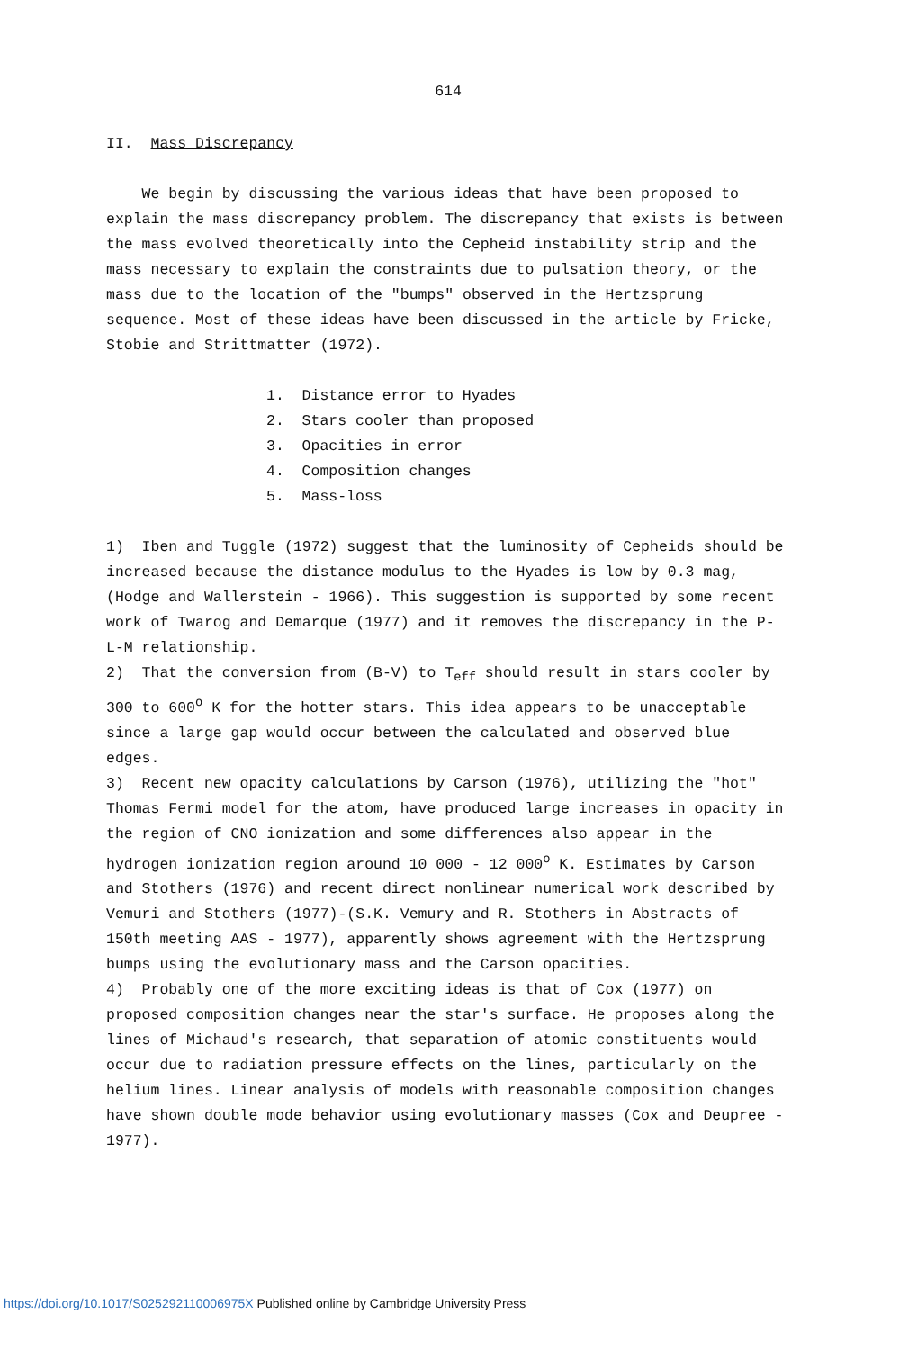614
II. Mass Discrepancy
We begin by discussing the various ideas that have been proposed to explain the mass discrepancy problem. The discrepancy that exists is between the mass evolved theoretically into the Cepheid instability strip and the mass necessary to explain the constraints due to pulsation theory, or the mass due to the location of the "bumps" observed in the Hertzsprung sequence. Most of these ideas have been discussed in the article by Fricke, Stobie and Strittmatter (1972).
1. Distance error to Hyades
2. Stars cooler than proposed
3. Opacities in error
4. Composition changes
5. Mass-loss
1) Iben and Tuggle (1972) suggest that the luminosity of Cepheids should be increased because the distance modulus to the Hyades is low by 0.3 mag, (Hodge and Wallerstein - 1966). This suggestion is supported by some recent work of Twarog and Demarque (1977) and it removes the discrepancy in the P-L-M relationship.
2) That the conversion from (B-V) to T<sub>eff</sub> should result in stars cooler by 300 to 600<sup>o</sup> K for the hotter stars. This idea appears to be unacceptable since a large gap would occur between the calculated and observed blue edges.
3) Recent new opacity calculations by Carson (1976), utilizing the "hot" Thomas Fermi model for the atom, have produced large increases in opacity in the region of CNO ionization and some differences also appear in the hydrogen ionization region around 10 000 - 12 000<sup>o</sup> K. Estimates by Carson and Stothers (1976) and recent direct nonlinear numerical work described by Vemuri and Stothers (1977)-(S.K. Vemury and R. Stothers in Abstracts of 150th meeting AAS - 1977), apparently shows agreement with the Hertzsprung bumps using the evolutionary mass and the Carson opacities.
4) Probably one of the more exciting ideas is that of Cox (1977) on proposed composition changes near the star's surface. He proposes along the lines of Michaud's research, that separation of atomic constituents would occur due to radiation pressure effects on the lines, particularly on the helium lines. Linear analysis of models with reasonable composition changes have shown double mode behavior using evolutionary masses (Cox and Deupree - 1977).
https://doi.org/10.1017/S025292110006975X Published online by Cambridge University Press